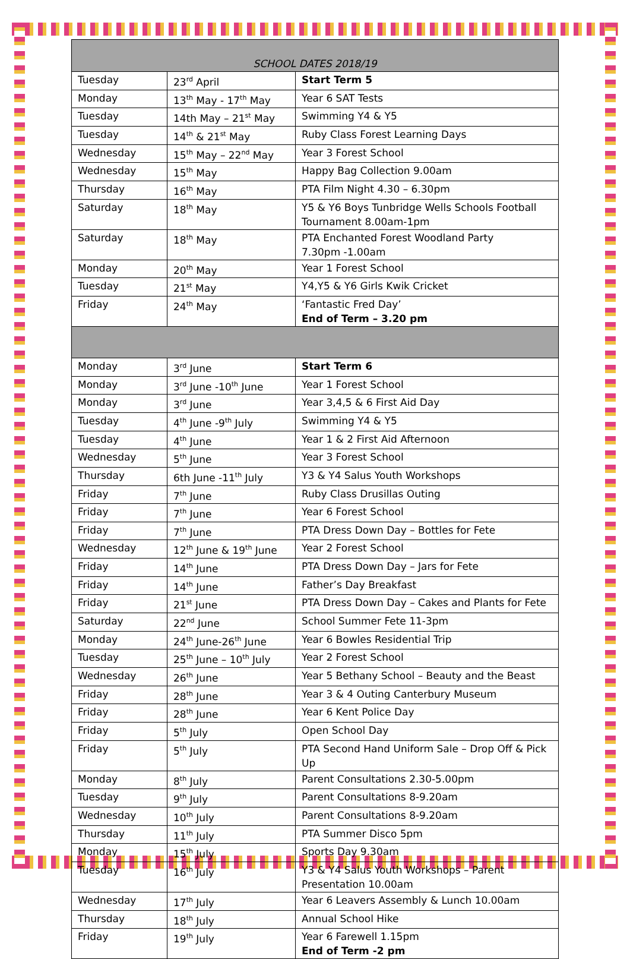| SCHOOL DATES 2018/19 | | |
| Tuesday | 23<sup>rd</sup> April | Start Term 5 |
| Monday | 13<sup>th</sup> May - 17<sup>th</sup> May | Year 6 SAT Tests |
| Tuesday | 14th May – 21<sup>st</sup> May | Swimming Y4 & Y5 |
| Tuesday | 14<sup>th</sup> & 21<sup>st</sup> May | Ruby Class Forest Learning Days |
| Wednesday | 15<sup>th</sup> May – 22<sup>nd</sup> May | Year 3 Forest School |
| Wednesday | 15<sup>th</sup> May | Happy Bag Collection 9.00am |
| Thursday | 16<sup>th</sup> May | PTA Film Night 4.30 – 6.30pm |
| Saturday | 18<sup>th</sup> May | Y5 & Y6 Boys Tunbridge Wells Schools Football Tournament 8.00am-1pm |
| Saturday | 18<sup>th</sup> May | PTA Enchanted Forest Woodland Party 7.30pm -1.00am |
| Monday | 20<sup>th</sup> May | Year 1 Forest School |
| Tuesday | 21<sup>st</sup> May | Y4,Y5 & Y6 Girls Kwik Cricket |
| Friday | 24<sup>th</sup> May | ‘Fantastic Fred Day’ End of Term – 3.20 pm |
| Monday | 3<sup>rd</sup> June | Start Term 6 |
| Monday | 3<sup>rd</sup> June -10<sup>th</sup> June | Year 1 Forest School |
| Monday | 3<sup>rd</sup> June | Year 3,4,5 & 6 First Aid Day |
| Tuesday | 4<sup>th</sup> June -9<sup>th</sup> July | Swimming Y4 & Y5 |
| Tuesday | 4<sup>th</sup> June | Year 1 & 2 First Aid Afternoon |
| Wednesday | 5<sup>th</sup> June | Year 3 Forest School |
| Thursday | 6th June -11<sup>th</sup> July | Y3 & Y4 Salus Youth Workshops |
| Friday | 7<sup>th</sup> June | Ruby Class Drusillas Outing |
| Friday | 7<sup>th</sup> June | Year 6 Forest School |
| Friday | 7<sup>th</sup> June | PTA Dress Down Day – Bottles for Fete |
| Wednesday | 12<sup>th</sup> June & 19<sup>th</sup> June | Year 2 Forest School |
| Friday | 14<sup>th</sup> June | PTA Dress Down Day – Jars for Fete |
| Friday | 14<sup>th</sup> June | Father’s Day Breakfast |
| Friday | 21<sup>st</sup> June | PTA Dress Down Day – Cakes and Plants for Fete |
| Saturday | 22<sup>nd</sup> June | School Summer Fete 11-3pm |
| Monday | 24<sup>th</sup> June-26<sup>th</sup> June | Year 6 Bowles Residential Trip |
| Tuesday | 25<sup>th</sup> June – 10<sup>th</sup> July | Year 2 Forest School |
| Wednesday | 26<sup>th</sup> June | Year 5 Bethany School – Beauty and the Beast |
| Friday | 28<sup>th</sup> June | Year 3 & 4 Outing Canterbury Museum |
| Friday | 28<sup>th</sup> June | Year 6 Kent Police Day |
| Friday | 5<sup>th</sup> July | Open School Day |
| Friday | 5<sup>th</sup> July | PTA Second Hand Uniform Sale – Drop Off & Pick Up |
| Monday | 8<sup>th</sup> July | Parent Consultations 2.30-5.00pm |
| Tuesday | 9<sup>th</sup> July | Parent Consultations 8-9.20am |
| Wednesday | 10<sup>th</sup> July | Parent Consultations 8-9.20am |
| Thursday | 11<sup>th</sup> July | PTA Summer Disco 5pm |
| Monday | 15<sup>th</sup> July | Sports Day 9.30am |
| Tuesday | 16<sup>th</sup> July | Y3 & Y4 Salus Youth Workshops – Parent Presentation 10.00am |
| Wednesday | 17<sup>th</sup> July | Year 6 Leavers Assembly & Lunch 10.00am |
| Thursday | 18<sup>th</sup> July | Annual School Hike |
| Friday | 19<sup>th</sup> July | Year 6 Farewell 1.15pm End of Term -2 pm |